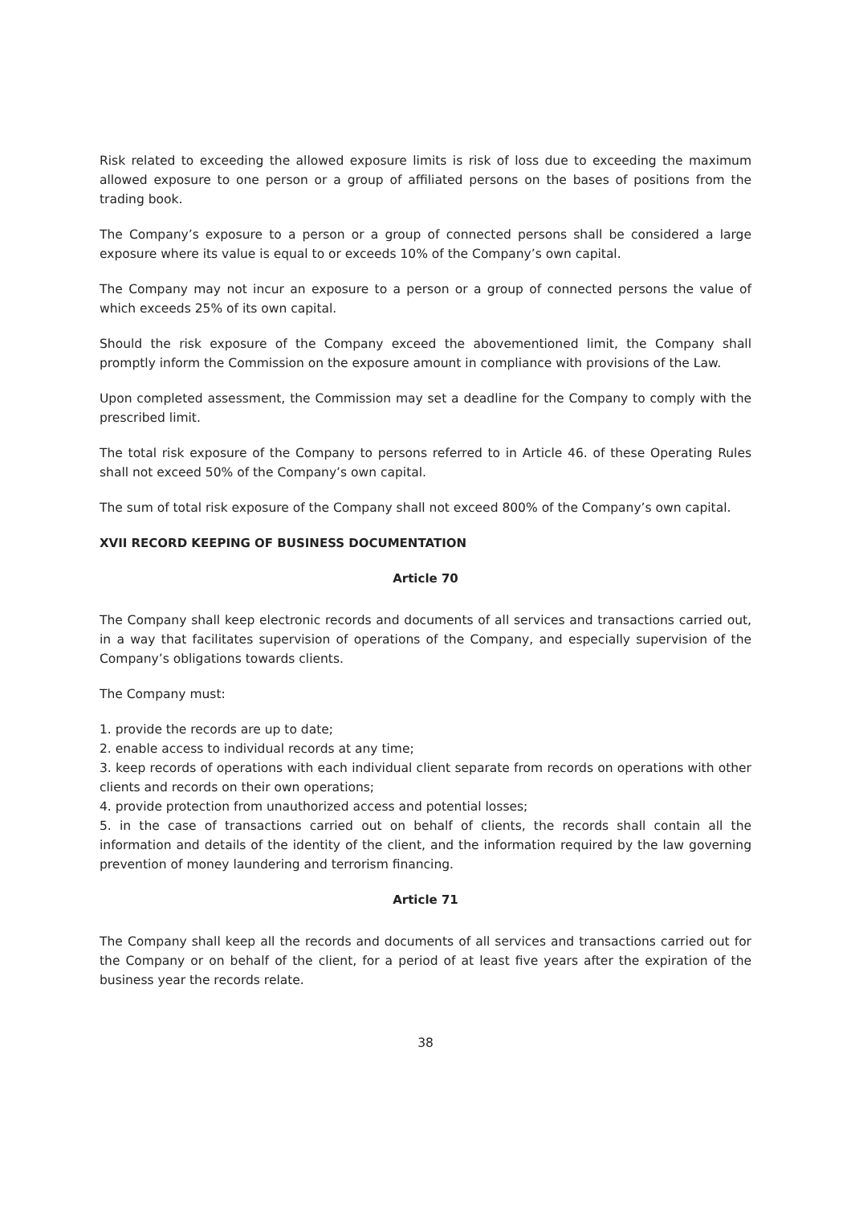Risk related to exceeding the allowed exposure limits is risk of loss due to exceeding the maximum allowed exposure to one person or a group of affiliated persons on the bases of positions from the trading book.
The Company’s exposure to a person or a group of connected persons shall be considered a large exposure where its value is equal to or exceeds 10% of the Company’s own capital.
The Company may not incur an exposure to a person or a group of connected persons the value of which exceeds 25% of its own capital.
Should the risk exposure of the Company exceed the abovementioned limit, the Company shall promptly inform the Commission on the exposure amount in compliance with provisions of the Law.
Upon completed assessment, the Commission may set a deadline for the Company to comply with the prescribed limit.
The total risk exposure of the Company to persons referred to in Article 46. of these Operating Rules shall not exceed 50% of the Company’s own capital.
The sum of total risk exposure of the Company shall not exceed 800% of the Company’s own capital.
XVII RECORD KEEPING OF BUSINESS DOCUMENTATION
Article 70
The Company shall keep electronic records and documents of all services and transactions carried out, in a way that facilitates supervision of operations of the Company, and especially supervision of the Company’s obligations towards clients.
The Company must:
1. provide the records are up to date;
2. enable access to individual records at any time;
3. keep records of operations with each individual client separate from records on operations with other clients and records on their own operations;
4. provide protection from unauthorized access and potential losses;
5. in the case of transactions carried out on behalf of clients, the records shall contain all the information and details of the identity of the client, and the information required by the law governing prevention of money laundering and terrorism financing.
Article 71
The Company shall keep all the records and documents of all services and transactions carried out for the Company or on behalf of the client, for a period of at least five years after the expiration of the business year the records relate.
38